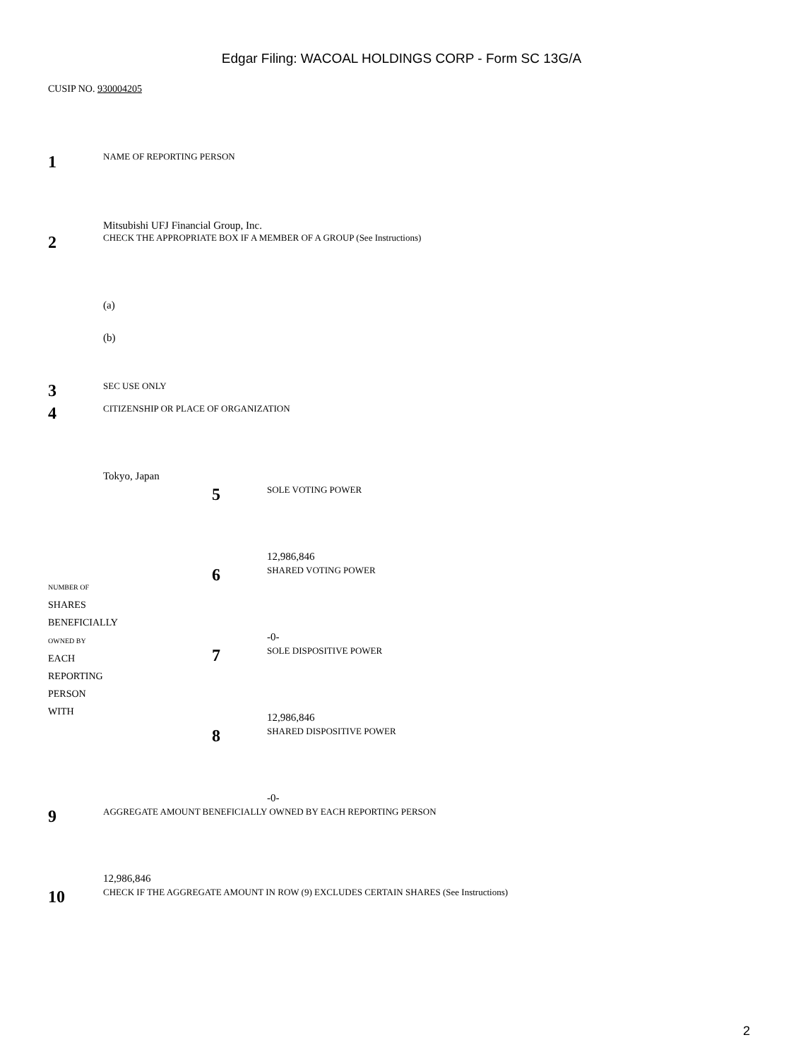Edgar Filing: WACOAL HOLDINGS CORP - Form SC 13G/A
CUSIP NO. 930004205
1 NAME OF REPORTING PERSON
Mitsubishi UFJ Financial Group, Inc.
2
CHECK THE APPROPRIATE BOX IF A MEMBER OF A GROUP (See Instructions)
(a)
(b)
3 SEC USE ONLY
4
CITIZENSHIP OR PLACE OF ORGANIZATION
Tokyo, Japan
5 SOLE VOTING POWER
12,986,846
6 SHARED VOTING POWER
NUMBER OF
SHARES
BENEFICIALLY
OWNED BY
EACH
REPORTING
PERSON
WITH
-0-
7 SOLE DISPOSITIVE POWER
12,986,846
8 SHARED DISPOSITIVE POWER
-0-
9
AGGREGATE AMOUNT BENEFICIALLY OWNED BY EACH REPORTING PERSON
12,986,846
10
CHECK IF THE AGGREGATE AMOUNT IN ROW (9) EXCLUDES CERTAIN SHARES (See Instructions)
2